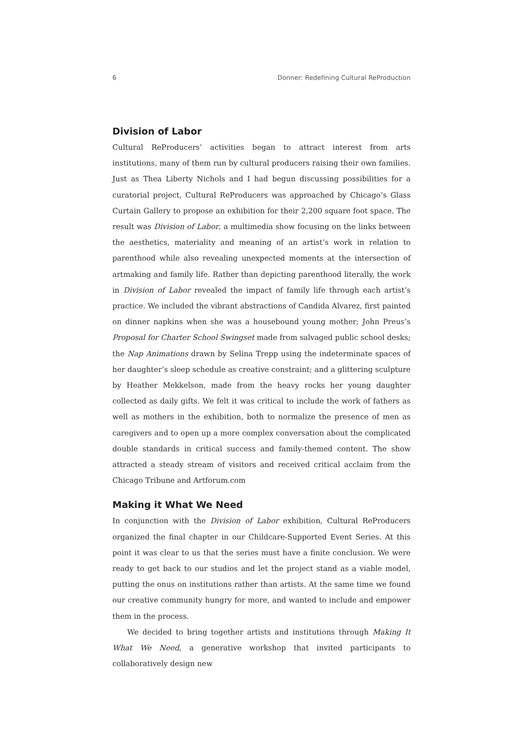6 Donner: Redefining Cultural ReProduction
Division of Labor
Cultural ReProducers’ activities began to attract interest from arts institutions, many of them run by cultural producers raising their own families. Just as Thea Liberty Nichols and I had begun discussing possibilities for a curatorial project, Cultural ReProducers was approached by Chicago’s Glass Curtain Gallery to propose an exhibition for their 2,200 square foot space. The result was Division of Labor, a multimedia show focusing on the links between the aesthetics, materiality and meaning of an artist’s work in relation to parenthood while also revealing unexpected moments at the intersection of artmaking and family life. Rather than depicting parenthood literally, the work in Division of Labor revealed the impact of family life through each artist’s practice. We included the vibrant abstractions of Candida Alvarez, first painted on dinner napkins when she was a housebound young mother; John Preus’s Proposal for Charter School Swingset made from salvaged public school desks; the Nap Animations drawn by Selina Trepp using the indeterminate spaces of her daughter’s sleep schedule as creative constraint; and a glittering sculpture by Heather Mekkelson, made from the heavy rocks her young daughter collected as daily gifts. We felt it was critical to include the work of fathers as well as mothers in the exhibition, both to normalize the presence of men as caregivers and to open up a more complex conversation about the complicated double standards in critical success and family-themed content. The show attracted a steady stream of visitors and received critical acclaim from the Chicago Tribune and Artforum.com
Making it What We Need
In conjunction with the Division of Labor exhibition, Cultural ReProducers organized the final chapter in our Childcare-Supported Event Series. At this point it was clear to us that the series must have a finite conclusion. We were ready to get back to our studios and let the project stand as a viable model, putting the onus on institutions rather than artists. At the same time we found our creative community hungry for more, and wanted to include and empower them in the process.
We decided to bring together artists and institutions through Making It What We Need, a generative workshop that invited participants to collaboratively design new